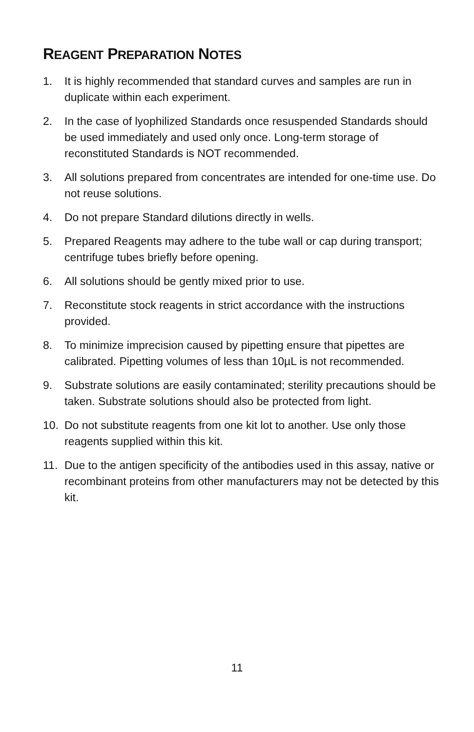REAGENT PREPARATION NOTES
1. It is highly recommended that standard curves and samples are run in duplicate within each experiment.
2. In the case of lyophilized Standards once resuspended Standards should be used immediately and used only once. Long-term storage of reconstituted Standards is NOT recommended.
3. All solutions prepared from concentrates are intended for one-time use. Do not reuse solutions.
4. Do not prepare Standard dilutions directly in wells.
5. Prepared Reagents may adhere to the tube wall or cap during transport; centrifuge tubes briefly before opening.
6. All solutions should be gently mixed prior to use.
7. Reconstitute stock reagents in strict accordance with the instructions provided.
8. To minimize imprecision caused by pipetting ensure that pipettes are calibrated. Pipetting volumes of less than 10µL is not recommended.
9. Substrate solutions are easily contaminated; sterility precautions should be taken. Substrate solutions should also be protected from light.
10. Do not substitute reagents from one kit lot to another. Use only those reagents supplied within this kit.
11. Due to the antigen specificity of the antibodies used in this assay, native or recombinant proteins from other manufacturers may not be detected by this kit.
11